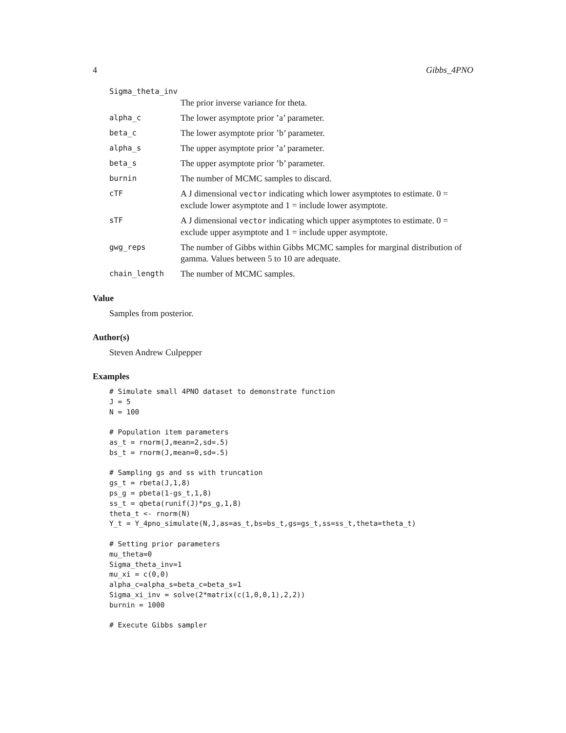4 Gibbs_4PNO
Sigma_theta_inv
The prior inverse variance for theta.
alpha_c
The lower asymptote prior ’a’ parameter.
beta_c
The lower asymptote prior ’b’ parameter.
alpha_s
The upper asymptote prior ’a’ parameter.
beta_s
The upper asymptote prior ’b’ parameter.
burnin
The number of MCMC samples to discard.
cTF
A J dimensional vector indicating which lower asymptotes to estimate. 0 = exclude lower asymptote and 1 = include lower asymptote.
sTF
A J dimensional vector indicating which upper asymptotes to estimate. 0 = exclude upper asymptote and 1 = include upper asymptote.
gwg_reps
The number of Gibbs within Gibbs MCMC samples for marginal distribution of gamma. Values between 5 to 10 are adequate.
chain_length
The number of MCMC samples.
Value
Samples from posterior.
Author(s)
Steven Andrew Culpepper
Examples
# Simulate small 4PNO dataset to demonstrate function
J = 5
N = 100

# Population item parameters
as_t = rnorm(J,mean=2,sd=.5)
bs_t = rnorm(J,mean=0,sd=.5)

# Sampling gs and ss with truncation
gs_t = rbeta(J,1,8)
ps_g = pbeta(1-gs_t,1,8)
ss_t = qbeta(runif(J)*ps_g,1,8)
theta_t <- rnorm(N)
Y_t = Y_4pno_simulate(N,J,as=as_t,bs=bs_t,gs=gs_t,ss=ss_t,theta=theta_t)

# Setting prior parameters
mu_theta=0
Sigma_theta_inv=1
mu_xi = c(0,0)
alpha_c=alpha_s=beta_c=beta_s=1
Sigma_xi_inv = solve(2*matrix(c(1,0,0,1),2,2))
burnin = 1000

# Execute Gibbs sampler